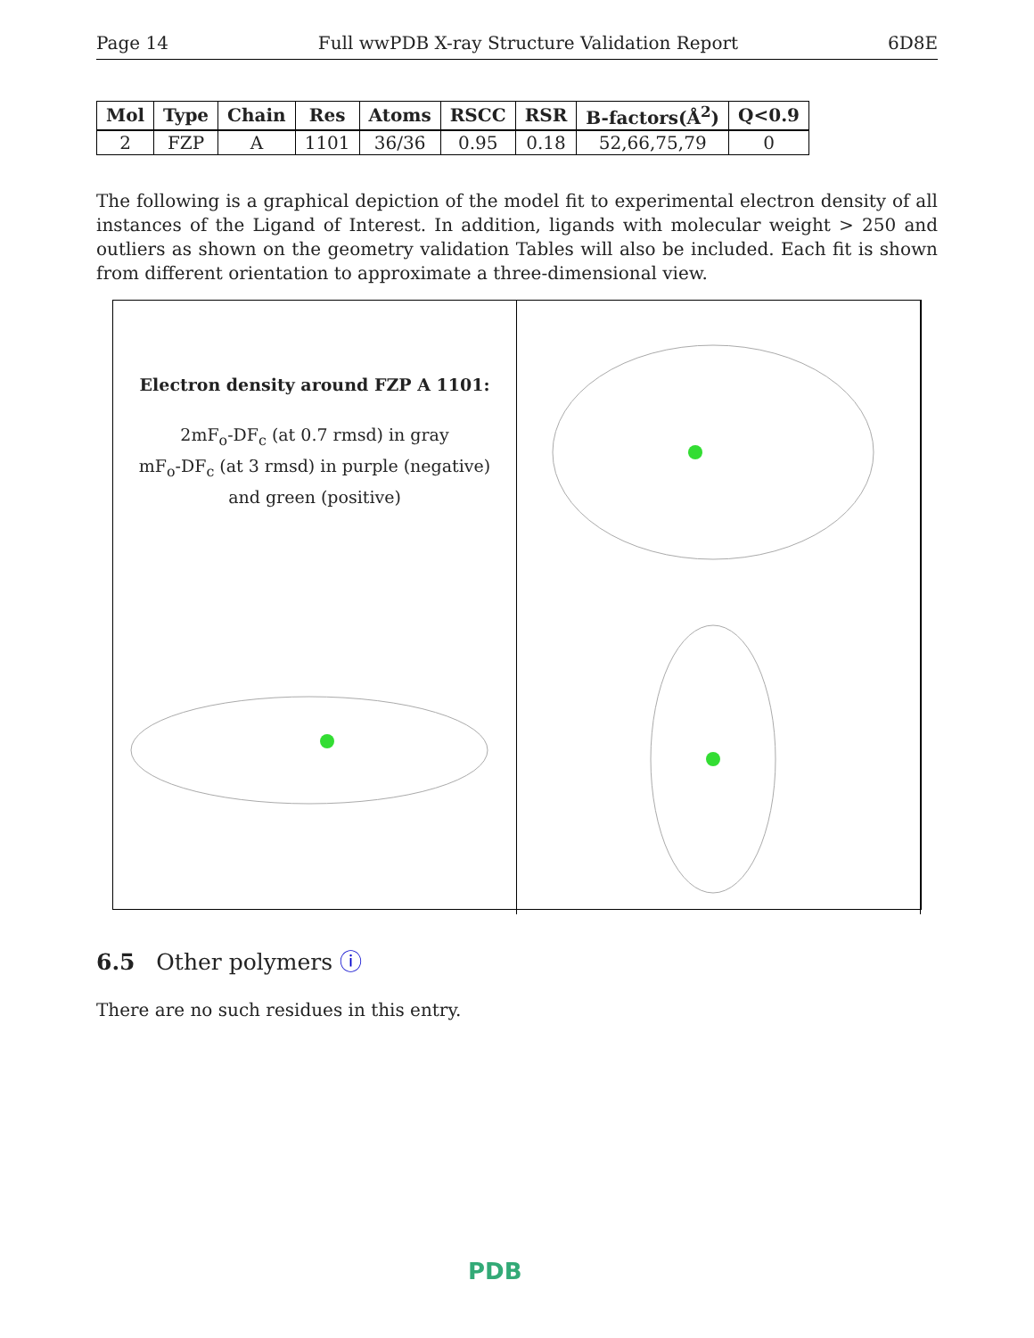Page 14 Full wwPDB X-ray Structure Validation Report 6D8E
| Mol | Type | Chain | Res | Atoms | RSCC | RSR | B-factors(Å<sup>2</sup>) | Q<0.9 |
| --- | --- | --- | --- | --- | --- | --- | --- | --- |
| 2 | FZP | A | 1101 | 36/36 | 0.95 | 0.18 | 52,66,75,79 | 0 |
The following is a graphical depiction of the model fit to experimental electron density of all instances of the Ligand of Interest. In addition, ligands with molecular weight > 250 and outliers as shown on the geometry validation Tables will also be included. Each fit is shown from different orientation to approximate a three-dimensional view.
Electron density around FZP A 1101:
2mF<sub>o</sub>-DF<sub>c</sub> (at 0.7 rmsd) in gray
mF<sub>o</sub>-DF<sub>c</sub> (at 3 rmsd) in purple (negative)
and green (positive)
6.5 Other polymers ⓘ
There are no such residues in this entry.
PDB